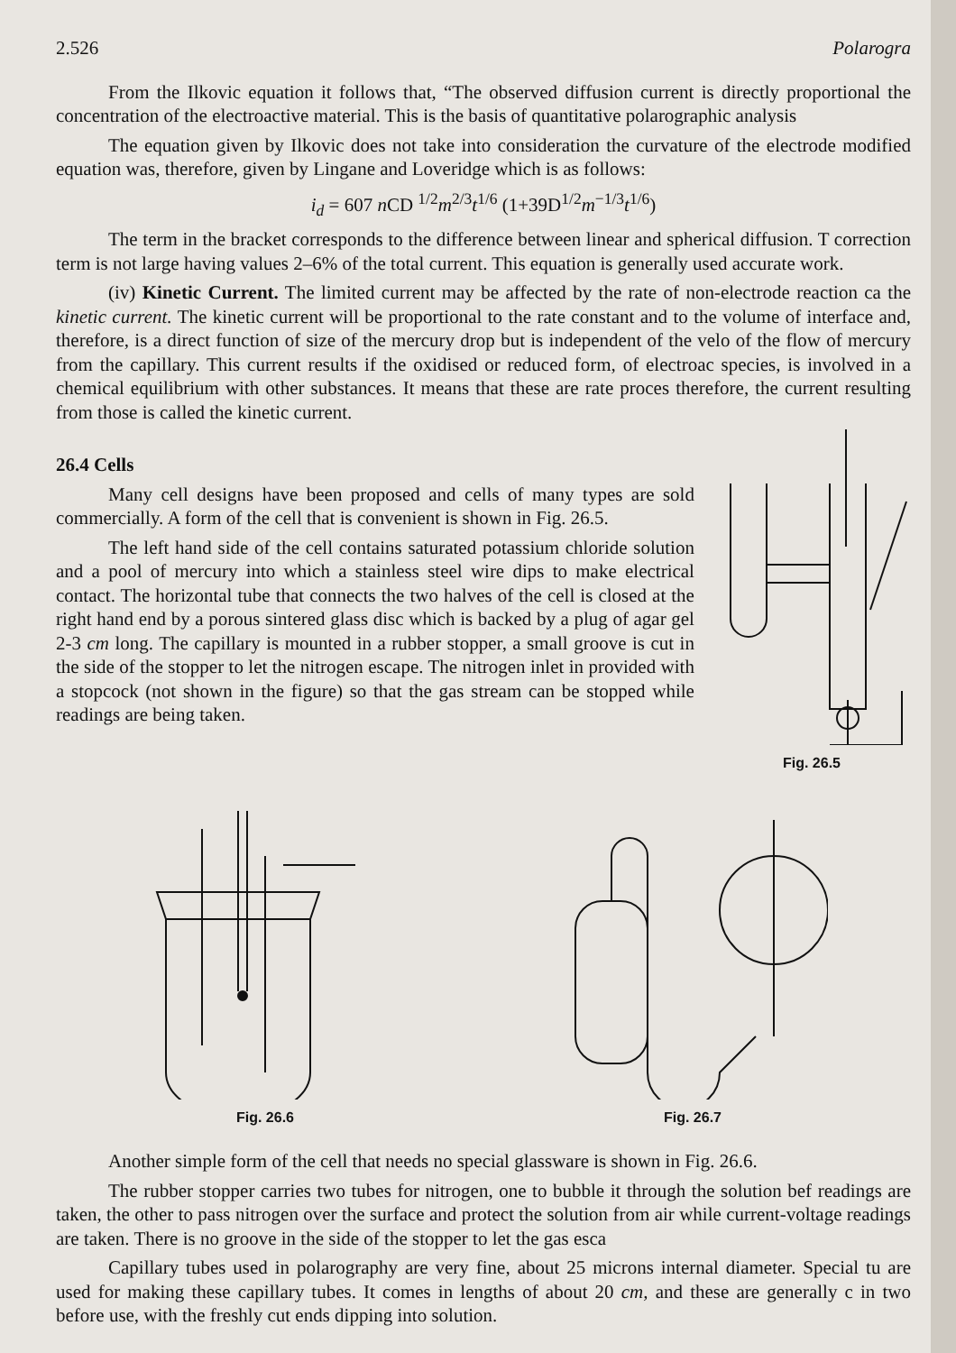2.526 Polarogra
From the Ilkovic equation it follows that, “The observed diffusion current is directly proportional the concentration of the electroactive material. This is the basis of quantitative polarographic analysis
The equation given by Ilkovic does not take into consideration the curvature of the electrode modified equation was, therefore, given by Lingane and Loveridge which is as follows:
i<sub>d</sub> = 607 n CD <sup>1/2</sup>m<sup>2/3</sup>t<sup>1/6</sup> (1+39D<sup>1/2</sup>m<sup>−1/3</sup>t<sup>1/6</sup>)
The term in the bracket corresponds to the difference between linear and spherical diffusion. T correction term is not large having values 2–6% of the total current. This equation is generally used accurate work.
(iv) Kinetic Current. The limited current may be affected by the rate of non-electrode reaction ca the kinetic current. The kinetic current will be proportional to the rate constant and to the volume of interface and, therefore, is a direct function of size of the mercury drop but is independent of the velo of the flow of mercury from the capillary. This current results if the oxidised or reduced form, of electroac species, is involved in a chemical equilibrium with other substances. It means that these are rate proces therefore, the current resulting from those is called the kinetic current.
26.4 Cells
Many cell designs have been proposed and cells of many types are sold commercially. A form of the cell that is convenient is shown in Fig. 26.5.
The left hand side of the cell contains saturated potassium chloride solution and a pool of mercury into which a stainless steel wire dips to make electrical contact. The horizontal tube that connects the two halves of the cell is closed at the right hand end by a porous sintered glass disc which is backed by a plug of agar gel 2-3 cm long. The capillary is mounted in a rubber stopper, a small groove is cut in the side of the stopper to let the nitrogen escape. The nitrogen inlet in provided with a stopcock (not shown in the figure) so that the gas stream can be stopped while readings are being taken.
Fig. 26.5
Fig. 26.6 Fig. 26.7
Another simple form of the cell that needs no special glassware is shown in Fig. 26.6.
The rubber stopper carries two tubes for nitrogen, one to bubble it through the solution bef readings are taken, the other to pass nitrogen over the surface and protect the solution from air while current-voltage readings are taken. There is no groove in the side of the stopper to let the gas esca
Capillary tubes used in polarography are very fine, about 25 microns internal diameter. Special tu are used for making these capillary tubes. It comes in lengths of about 20 cm, and these are generally c in two before use, with the freshly cut ends dipping into solution.